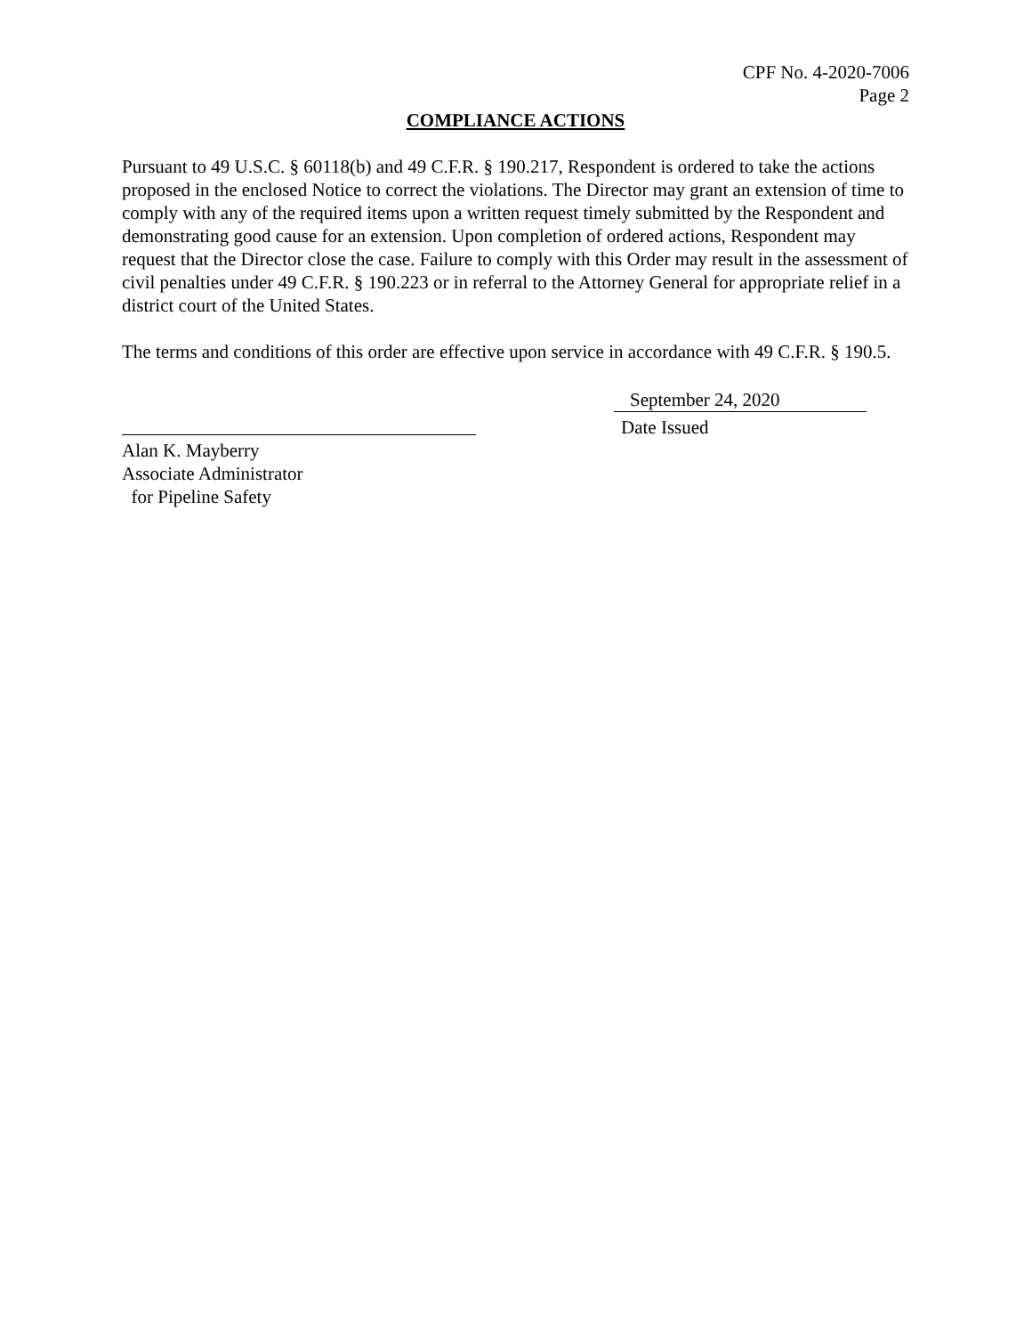CPF No. 4-2020-7006
Page 2
COMPLIANCE ACTIONS
Pursuant to 49 U.S.C. § 60118(b) and 49 C.F.R. § 190.217, Respondent is ordered to take the actions proposed in the enclosed Notice to correct the violations. The Director may grant an extension of time to comply with any of the required items upon a written request timely submitted by the Respondent and demonstrating good cause for an extension. Upon completion of ordered actions, Respondent may request that the Director close the case. Failure to comply with this Order may result in the assessment of civil penalties under 49 C.F.R. § 190.223 or in referral to the Attorney General for appropriate relief in a district court of the United States.
The terms and conditions of this order are effective upon service in accordance with 49 C.F.R. § 190.5.
Alan K. Mayberry
Associate Administrator
for Pipeline Safety
September 24, 2020
Date Issued